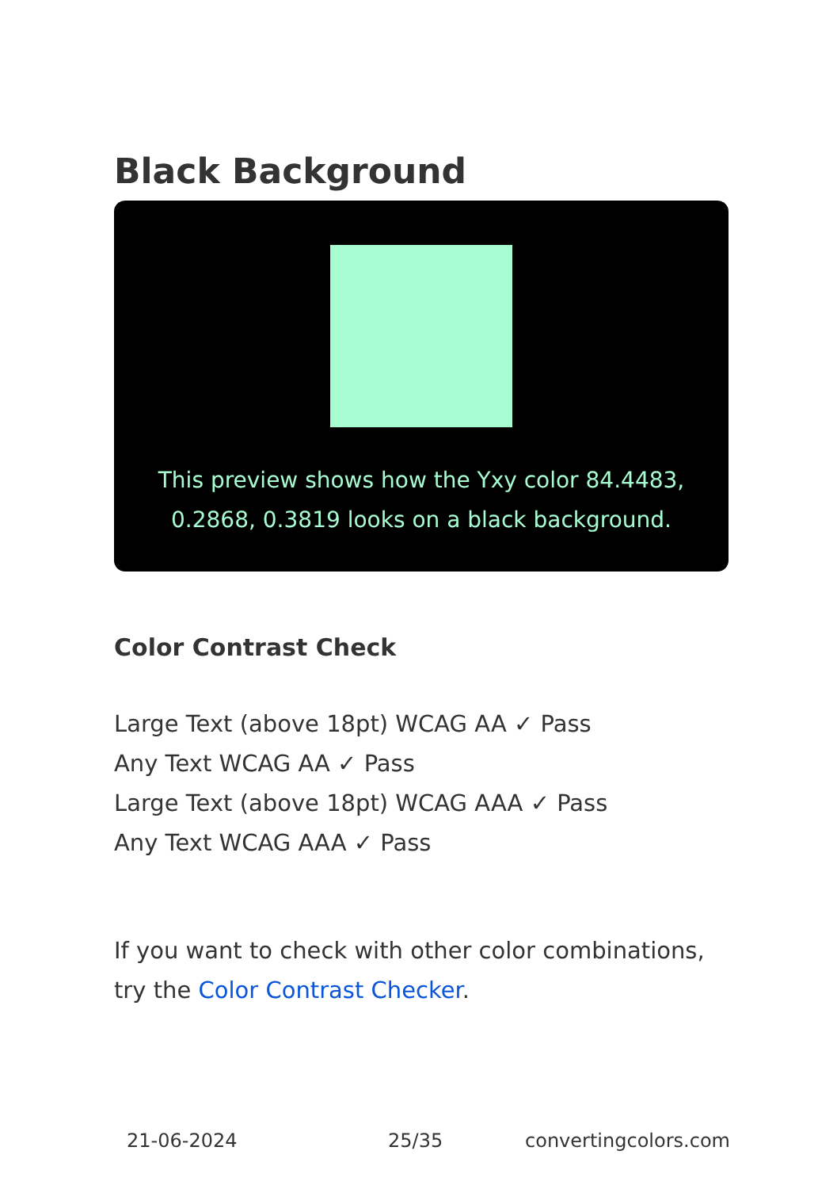Black Background
This preview shows how the Yxy color 84.4483, 0.2868, 0.3819 looks on a black background.
Color Contrast Check
Large Text (above 18pt) WCAG AA ✓ Pass
Any Text WCAG AA ✓ Pass
Large Text (above 18pt) WCAG AAA ✓ Pass
Any Text WCAG AAA ✓ Pass
If you want to check with other color combinations, try the Color Contrast Checker.
21-06-2024 25/35 convertingcolors.com